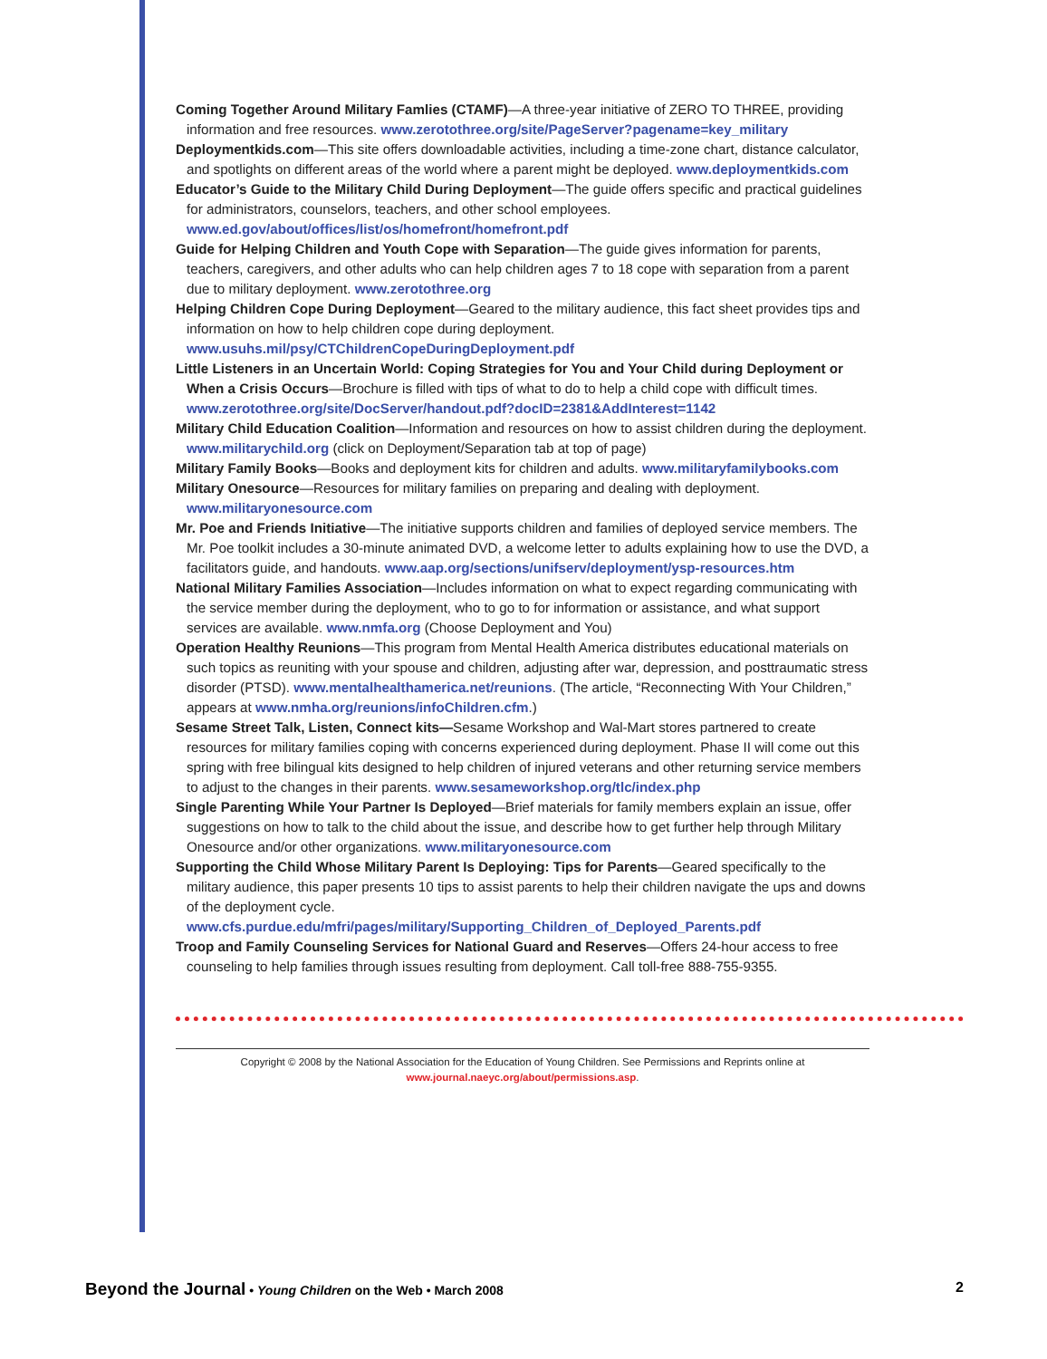Coming Together Around Military Famlies (CTAMF)—A three-year initiative of ZERO TO THREE, providing information and free resources. www.zerotothree.org/site/PageServer?pagename=key_military
Deploymentkids.com—This site offers downloadable activities, including a time-zone chart, distance calculator, and spotlights on different areas of the world where a parent might be deployed. www.deploymentkids.com
Educator’s Guide to the Military Child During Deployment—The guide offers specific and practical guidelines for administrators, counselors, teachers, and other school employees. www.ed.gov/about/offices/list/os/homefront/homefront.pdf
Guide for Helping Children and Youth Cope with Separation—The guide gives information for parents, teachers, caregivers, and other adults who can help children ages 7 to 18 cope with separation from a parent due to military deployment. www.zerotothree.org
Helping Children Cope During Deployment—Geared to the military audience, this fact sheet provides tips and information on how to help children cope during deployment. www.usuhs.mil/psy/CTChildrenCopeDuringDeployment.pdf
Little Listeners in an Uncertain World: Coping Strategies for You and Your Child during Deployment or When a Crisis Occurs—Brochure is filled with tips of what to do to help a child cope with difficult times. www.zerotothree.org/site/DocServer/handout.pdf?docID=2381&AddInterest=1142
Military Child Education Coalition—Information and resources on how to assist children during the deployment. www.militarychild.org (click on Deployment/Separation tab at top of page)
Military Family Books—Books and deployment kits for children and adults. www.militaryfamilybooks.com
Military Onesource—Resources for military families on preparing and dealing with deployment. www.militaryonesource.com
Mr. Poe and Friends Initiative—The initiative supports children and families of deployed service members. The Mr. Poe toolkit includes a 30-minute animated DVD, a welcome letter to adults explaining how to use the DVD, a facilitators guide, and handouts. www.aap.org/sections/unifserv/deployment/ysp-resources.htm
National Military Families Association—Includes information on what to expect regarding communicating with the service member during the deployment, who to go to for information or assistance, and what support services are available. www.nmfa.org (Choose Deployment and You)
Operation Healthy Reunions—This program from Mental Health America distributes educational materials on such topics as reuniting with your spouse and children, adjusting after war, depression, and posttraumatic stress disorder (PTSD). www.mentalhealthamerica.net/reunions. (The article, “Reconnecting With Your Children,” appears at www.nmha.org/reunions/infoChildren.cfm.)
Sesame Street Talk, Listen, Connect kits—Sesame Workshop and Wal-Mart stores partnered to create resources for military families coping with concerns experienced during deployment. Phase II will come out this spring with free bilingual kits designed to help children of injured veterans and other returning service members to adjust to the changes in their parents. www.sesameworkshop.org/tlc/index.php
Single Parenting While Your Partner Is Deployed—Brief materials for family members explain an issue, offer suggestions on how to talk to the child about the issue, and describe how to get further help through Military Onesource and/or other organizations. www.militaryonesource.com
Supporting the Child Whose Military Parent Is Deploying: Tips for Parents—Geared specifically to the military audience, this paper presents 10 tips to assist parents to help their children navigate the ups and downs of the deployment cycle. www.cfs.purdue.edu/mfri/pages/military/Supporting_Children_of_Deployed_Parents.pdf
Troop and Family Counseling Services for National Guard and Reserves—Offers 24-hour access to free counseling to help families through issues resulting from deployment. Call toll-free 888-755-9355.
Copyright © 2008 by the National Association for the Education of Young Children. See Permissions and Reprints online at
www.journal.naeyc.org/about/permissions.asp.
Beyond the Journal • Young Children on the Web • March 2008
2